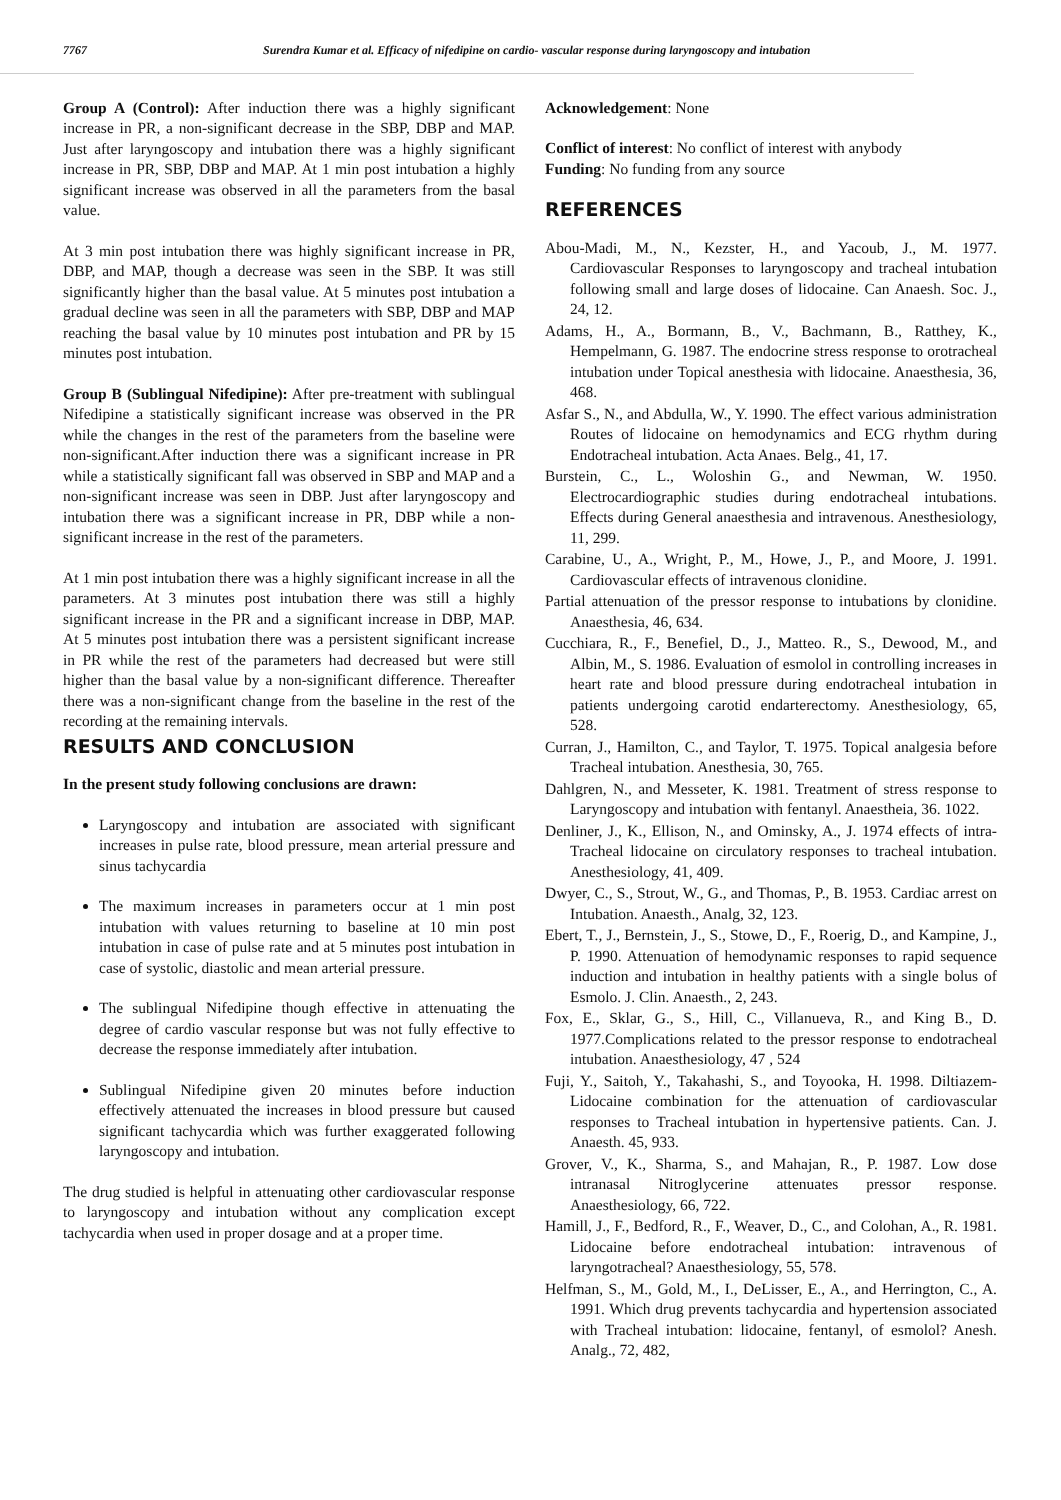7767 Surendra Kumar et al. Efficacy of nifedipine on cardio- vascular response during laryngoscopy and intubation
Group A (Control): After induction there was a highly significant increase in PR, a non-significant decrease in the SBP, DBP and MAP. Just after laryngoscopy and intubation there was a highly significant increase in PR, SBP, DBP and MAP. At 1 min post intubation a highly significant increase was observed in all the parameters from the basal value.
At 3 min post intubation there was highly significant increase in PR, DBP, and MAP, though a decrease was seen in the SBP. It was still significantly higher than the basal value. At 5 minutes post intubation a gradual decline was seen in all the parameters with SBP, DBP and MAP reaching the basal value by 10 minutes post intubation and PR by 15 minutes post intubation.
Group B (Sublingual Nifedipine): After pre-treatment with sublingual Nifedipine a statistically significant increase was observed in the PR while the changes in the rest of the parameters from the baseline were non-significant.After induction there was a significant increase in PR while a statistically significant fall was observed in SBP and MAP and a non-significant increase was seen in DBP. Just after laryngoscopy and intubation there was a significant increase in PR, DBP while a non-significant increase in the rest of the parameters.
At 1 min post intubation there was a highly significant increase in all the parameters. At 3 minutes post intubation there was still a highly significant increase in the PR and a significant increase in DBP, MAP. At 5 minutes post intubation there was a persistent significant increase in PR while the rest of the parameters had decreased but were still higher than the basal value by a non-significant difference. Thereafter there was a non-significant change from the baseline in the rest of the recording at the remaining intervals.
RESULTS AND CONCLUSION
In the present study following conclusions are drawn:
Laryngoscopy and intubation are associated with significant increases in pulse rate, blood pressure, mean arterial pressure and sinus tachycardia
The maximum increases in parameters occur at 1 min post intubation with values returning to baseline at 10 min post intubation in case of pulse rate and at 5 minutes post intubation in case of systolic, diastolic and mean arterial pressure.
The sublingual Nifedipine though effective in attenuating the degree of cardio vascular response but was not fully effective to decrease the response immediately after intubation.
Sublingual Nifedipine given 20 minutes before induction effectively attenuated the increases in blood pressure but caused significant tachycardia which was further exaggerated following laryngoscopy and intubation.
The drug studied is helpful in attenuating other cardiovascular response to laryngoscopy and intubation without any complication except tachycardia when used in proper dosage and at a proper time.
Acknowledgement: None
Conflict of interest: No conflict of interest with anybody
Funding: No funding from any source
REFERENCES
Abou-Madi, M., N., Kezster, H., and Yacoub, J., M. 1977. Cardiovascular Responses to laryngoscopy and tracheal intubation following small and large doses of lidocaine. Can Anaesh. Soc. J., 24, 12.
Adams, H., A., Bormann, B., V., Bachmann, B., Ratthey, K., Hempelmann, G. 1987. The endocrine stress response to orotracheal intubation under Topical anesthesia with lidocaine. Anaesthesia, 36, 468.
Asfar S., N., and Abdulla, W., Y. 1990. The effect various administration Routes of lidocaine on hemodynamics and ECG rhythm during Endotracheal intubation. Acta Anaes. Belg., 41, 17.
Burstein, C., L., Woloshin G., and Newman, W. 1950. Electrocardiographic studies during endotracheal intubations. Effects during General anaesthesia and intravenous. Anesthesiology, 11, 299.
Carabine, U., A., Wright, P., M., Howe, J., P., and Moore, J. 1991. Cardiovascular effects of intravenous clonidine.
Partial attenuation of the pressor response to intubations by clonidine. Anaesthesia, 46, 634.
Cucchiara, R., F., Benefiel, D., J., Matteo. R., S., Dewood, M., and Albin, M., S. 1986. Evaluation of esmolol in controlling increases in heart rate and blood pressure during endotracheal intubation in patients undergoing carotid endarterectomy. Anesthesiology, 65, 528.
Curran, J., Hamilton, C., and Taylor, T. 1975. Topical analgesia before Tracheal intubation. Anesthesia, 30, 765.
Dahlgren, N., and Messeter, K. 1981. Treatment of stress response to Laryngoscopy and intubation with fentanyl. Anaestheia, 36. 1022.
Denliner, J., K., Ellison, N., and Ominsky, A., J. 1974 effects of intra-Tracheal lidocaine on circulatory responses to tracheal intubation. Anesthesiology, 41, 409.
Dwyer, C., S., Strout, W., G., and Thomas, P., B. 1953. Cardiac arrest on Intubation. Anaesth., Analg, 32, 123.
Ebert, T., J., Bernstein, J., S., Stowe, D., F., Roerig, D., and Kampine, J., P. 1990. Attenuation of hemodynamic responses to rapid sequence induction and intubation in healthy patients with a single bolus of Esmolo. J. Clin. Anaesth., 2, 243.
Fox, E., Sklar, G., S., Hill, C., Villanueva, R., and King B., D. 1977.Complications related to the pressor response to endotracheal intubation. Anaesthesiology, 47 , 524
Fuji, Y., Saitoh, Y., Takahashi, S., and Toyooka, H. 1998. Diltiazem-Lidocaine combination for the attenuation of cardiovascular responses to Tracheal intubation in hypertensive patients. Can. J. Anaesth. 45, 933.
Grover, V., K., Sharma, S., and Mahajan, R., P. 1987. Low dose intranasal Nitroglycerine attenuates pressor response. Anaesthesiology, 66, 722.
Hamill, J., F., Bedford, R., F., Weaver, D., C., and Colohan, A., R. 1981. Lidocaine before endotracheal intubation: intravenous of laryngotracheal? Anaesthesiology, 55, 578.
Helfman, S., M., Gold, M., I., DeLisser, E., A., and Herrington, C., A. 1991. Which drug prevents tachycardia and hypertension associated with Tracheal intubation: lidocaine, fentanyl, of esmolol? Anesh. Analg., 72, 482,